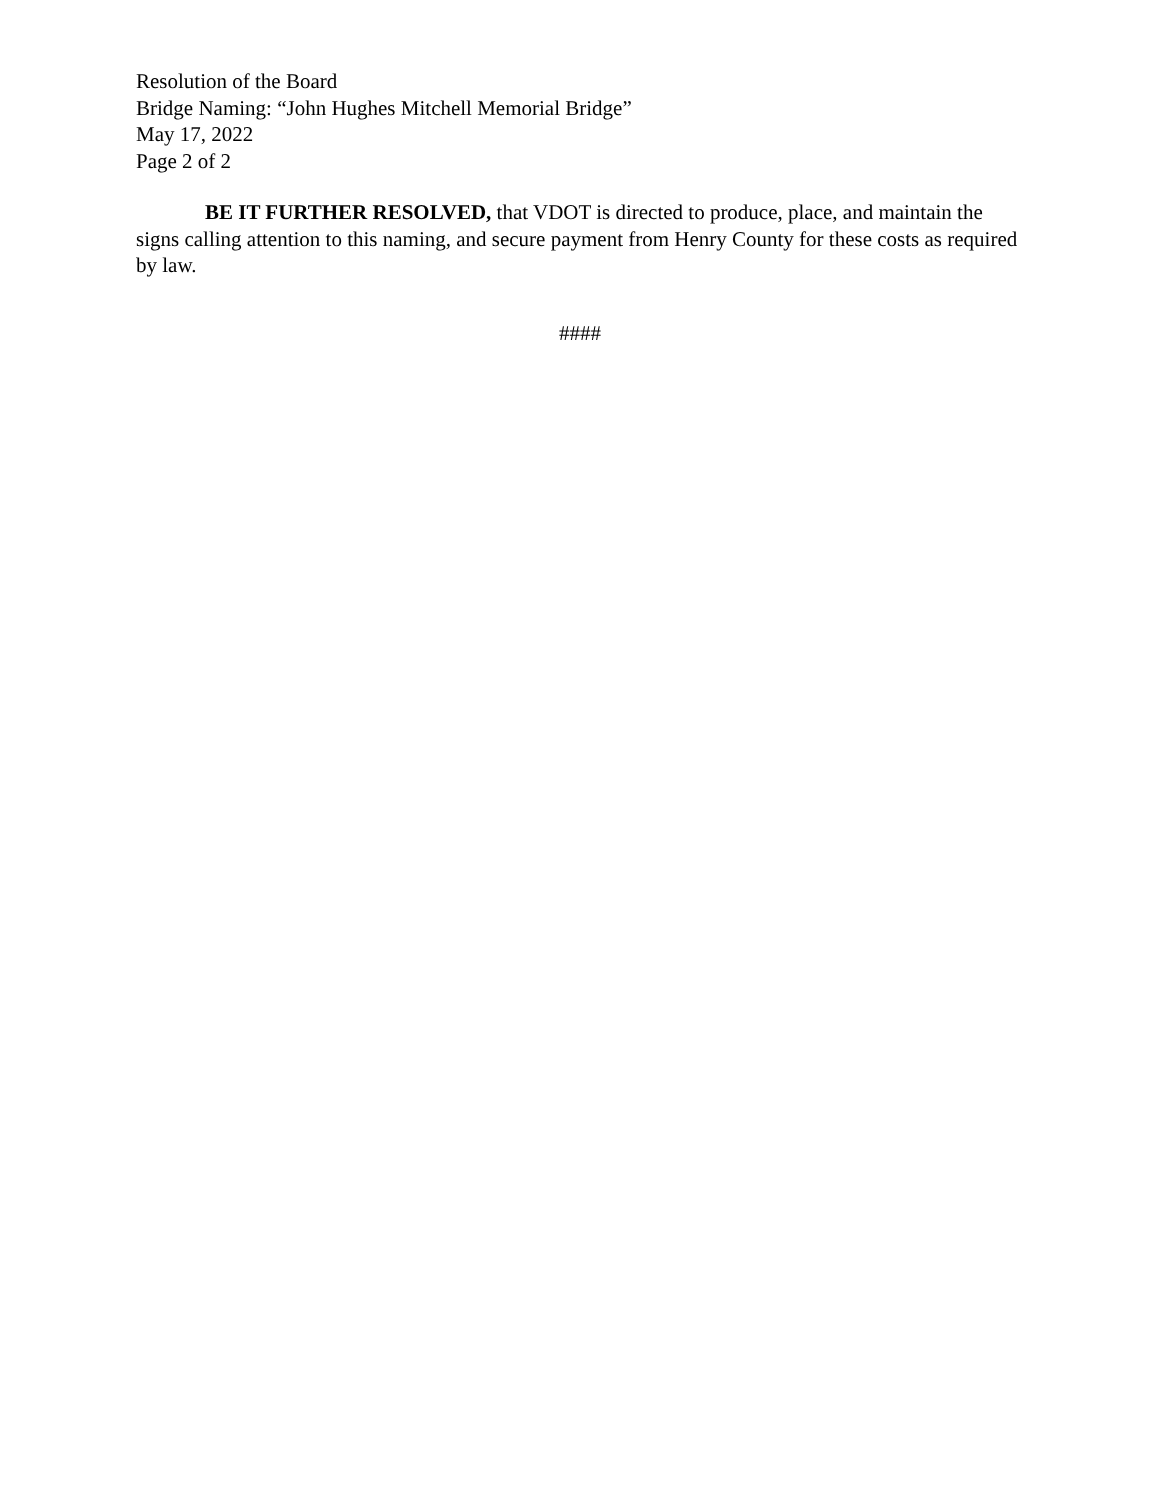Resolution of the Board
Bridge Naming: “John Hughes Mitchell Memorial Bridge”
May 17, 2022
Page 2 of 2
BE IT FURTHER RESOLVED, that VDOT is directed to produce, place, and maintain the signs calling attention to this naming, and secure payment from Henry County for these costs as required by law.
####